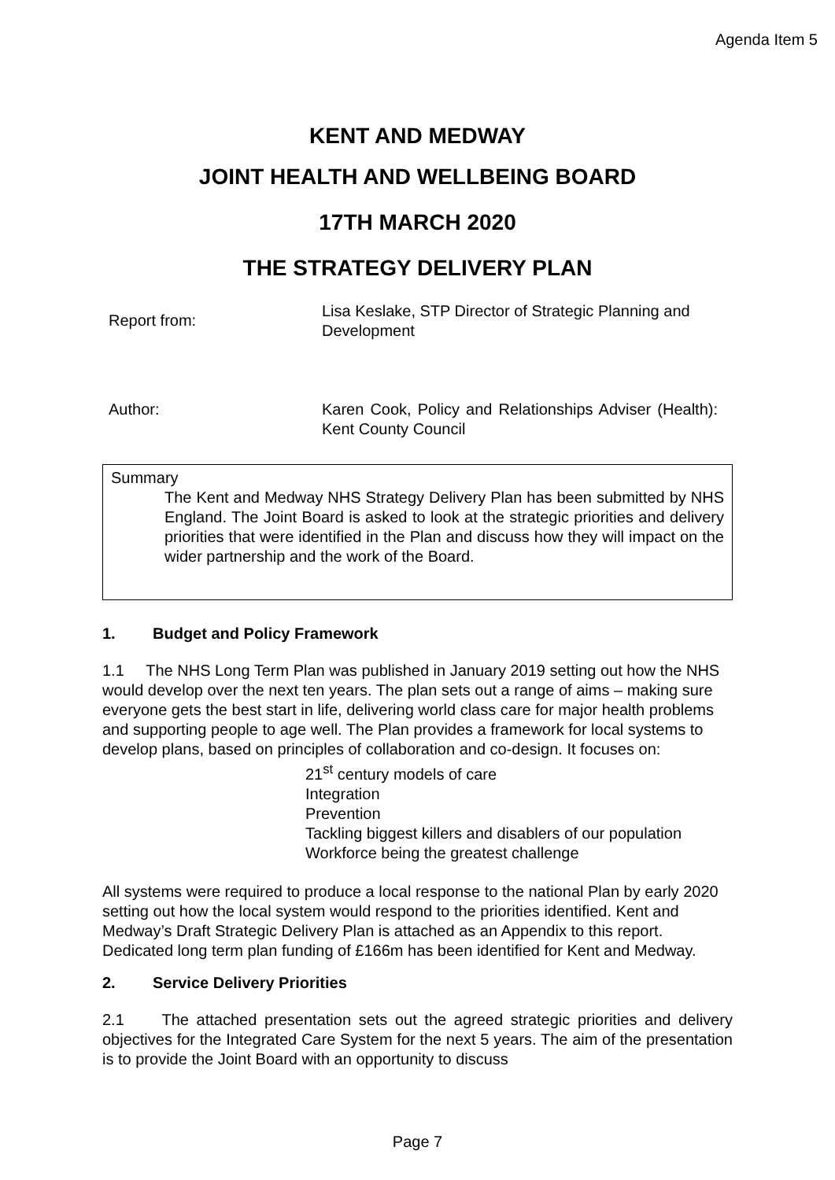Agenda Item 5
KENT AND MEDWAY
JOINT HEALTH AND WELLBEING BOARD
17TH MARCH 2020
THE STRATEGY DELIVERY PLAN
| Report from: | Lisa Keslake, STP Director of Strategic Planning and Development |
| Author: | Karen Cook, Policy and Relationships Adviser (Health): Kent County Council |
Summary
The Kent and Medway NHS Strategy Delivery Plan has been submitted by NHS England. The Joint Board is asked to look at the strategic priorities and delivery priorities that were identified in the Plan and discuss how they will impact on the wider partnership and the work of the Board.
1. Budget and Policy Framework
1.1 The NHS Long Term Plan was published in January 2019 setting out how the NHS would develop over the next ten years. The plan sets out a range of aims – making sure everyone gets the best start in life, delivering world class care for major health problems and supporting people to age well. The Plan provides a framework for local systems to develop plans, based on principles of collaboration and co-design. It focuses on:
21<sup>st</sup> century models of care
Integration
Prevention
Tackling biggest killers and disablers of our population
Workforce being the greatest challenge
All systems were required to produce a local response to the national Plan by early 2020 setting out how the local system would respond to the priorities identified. Kent and Medway’s Draft Strategic Delivery Plan is attached as an Appendix to this report. Dedicated long term plan funding of £166m has been identified for Kent and Medway.
2. Service Delivery Priorities
2.1 The attached presentation sets out the agreed strategic priorities and delivery objectives for the Integrated Care System for the next 5 years. The aim of the presentation is to provide the Joint Board with an opportunity to discuss
Page 7